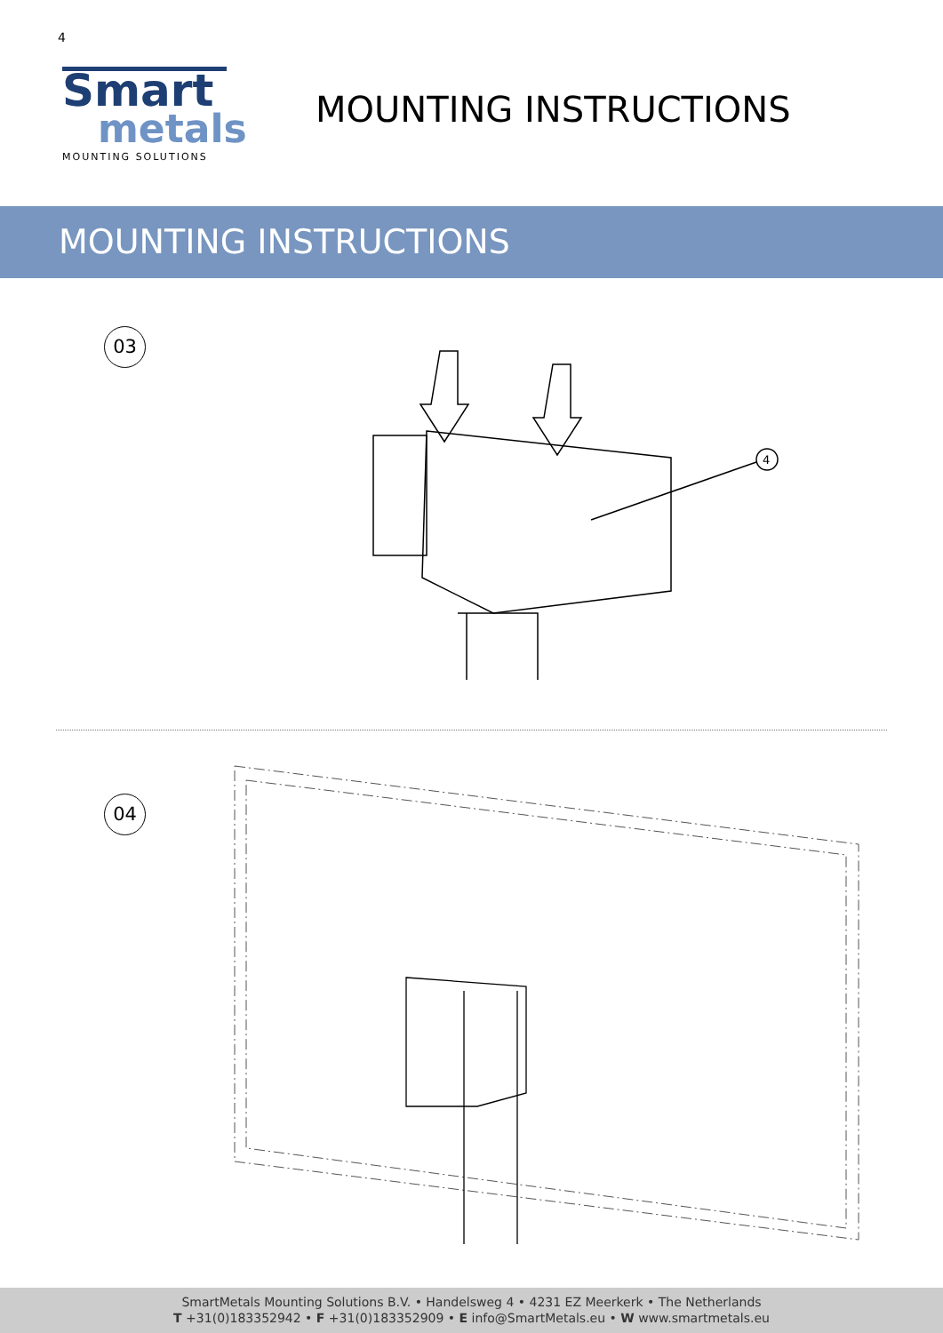4
Smart
metals
MOUNTING SOLUTIONS
MOUNTING INSTRUCTIONS
MOUNTING INSTRUCTIONS
03
4
04
SmartMetals Mounting Solutions B.V. • Handelsweg 4 • 4231 EZ Meerkerk • The Netherlands
T +31(0)183352942 • F +31(0)183352909 • E info@SmartMetals.eu • W www.smartmetals.eu